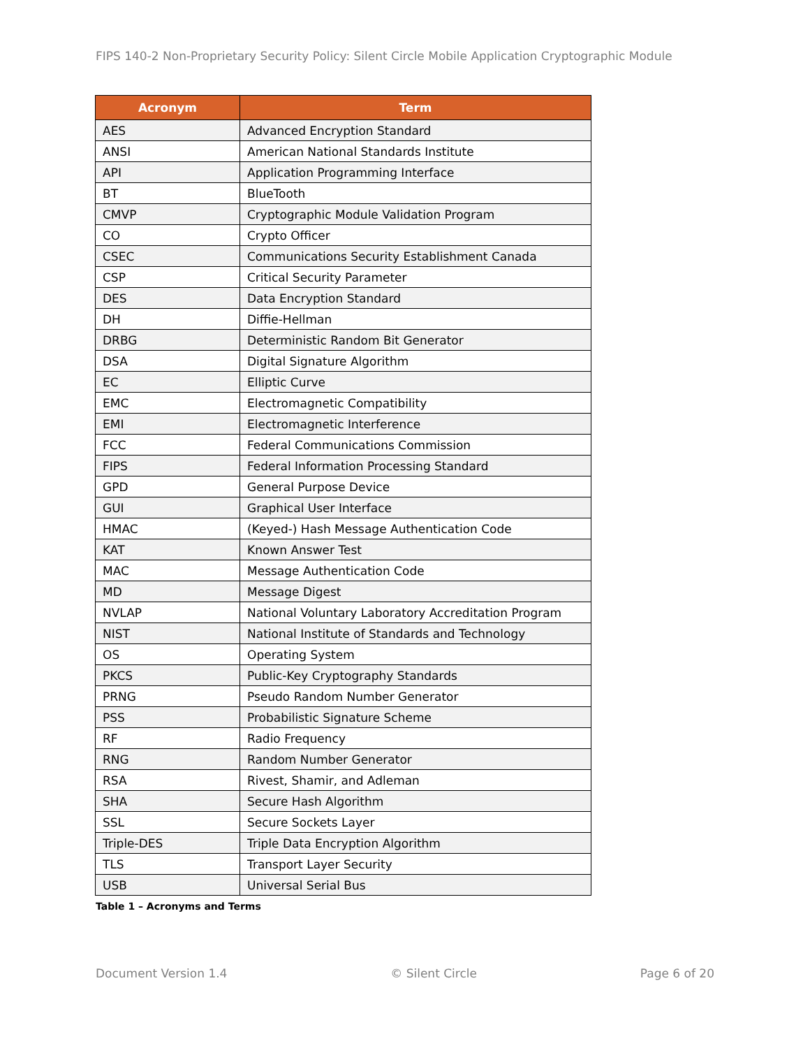FIPS 140-2 Non-Proprietary Security Policy: Silent Circle Mobile Application Cryptographic Module
| Acronym | Term |
| --- | --- |
| AES | Advanced Encryption Standard |
| ANSI | American National Standards Institute |
| API | Application Programming Interface |
| BT | BlueTooth |
| CMVP | Cryptographic Module Validation Program |
| CO | Crypto Officer |
| CSEC | Communications Security Establishment Canada |
| CSP | Critical Security Parameter |
| DES | Data Encryption Standard |
| DH | Diffie-Hellman |
| DRBG | Deterministic Random Bit Generator |
| DSA | Digital Signature Algorithm |
| EC | Elliptic Curve |
| EMC | Electromagnetic Compatibility |
| EMI | Electromagnetic Interference |
| FCC | Federal Communications Commission |
| FIPS | Federal Information Processing Standard |
| GPD | General Purpose Device |
| GUI | Graphical User Interface |
| HMAC | (Keyed-) Hash Message Authentication Code |
| KAT | Known Answer Test |
| MAC | Message Authentication Code |
| MD | Message Digest |
| NVLAP | National Voluntary Laboratory Accreditation Program |
| NIST | National Institute of Standards and Technology |
| OS | Operating System |
| PKCS | Public-Key Cryptography Standards |
| PRNG | Pseudo Random Number Generator |
| PSS | Probabilistic Signature Scheme |
| RF | Radio Frequency |
| RNG | Random Number Generator |
| RSA | Rivest, Shamir, and Adleman |
| SHA | Secure Hash Algorithm |
| SSL | Secure Sockets Layer |
| Triple-DES | Triple Data Encryption Algorithm |
| TLS | Transport Layer Security |
| USB | Universal Serial Bus |
Table 1 – Acronyms and Terms
Document Version 1.4 © Silent Circle Page 6 of 20